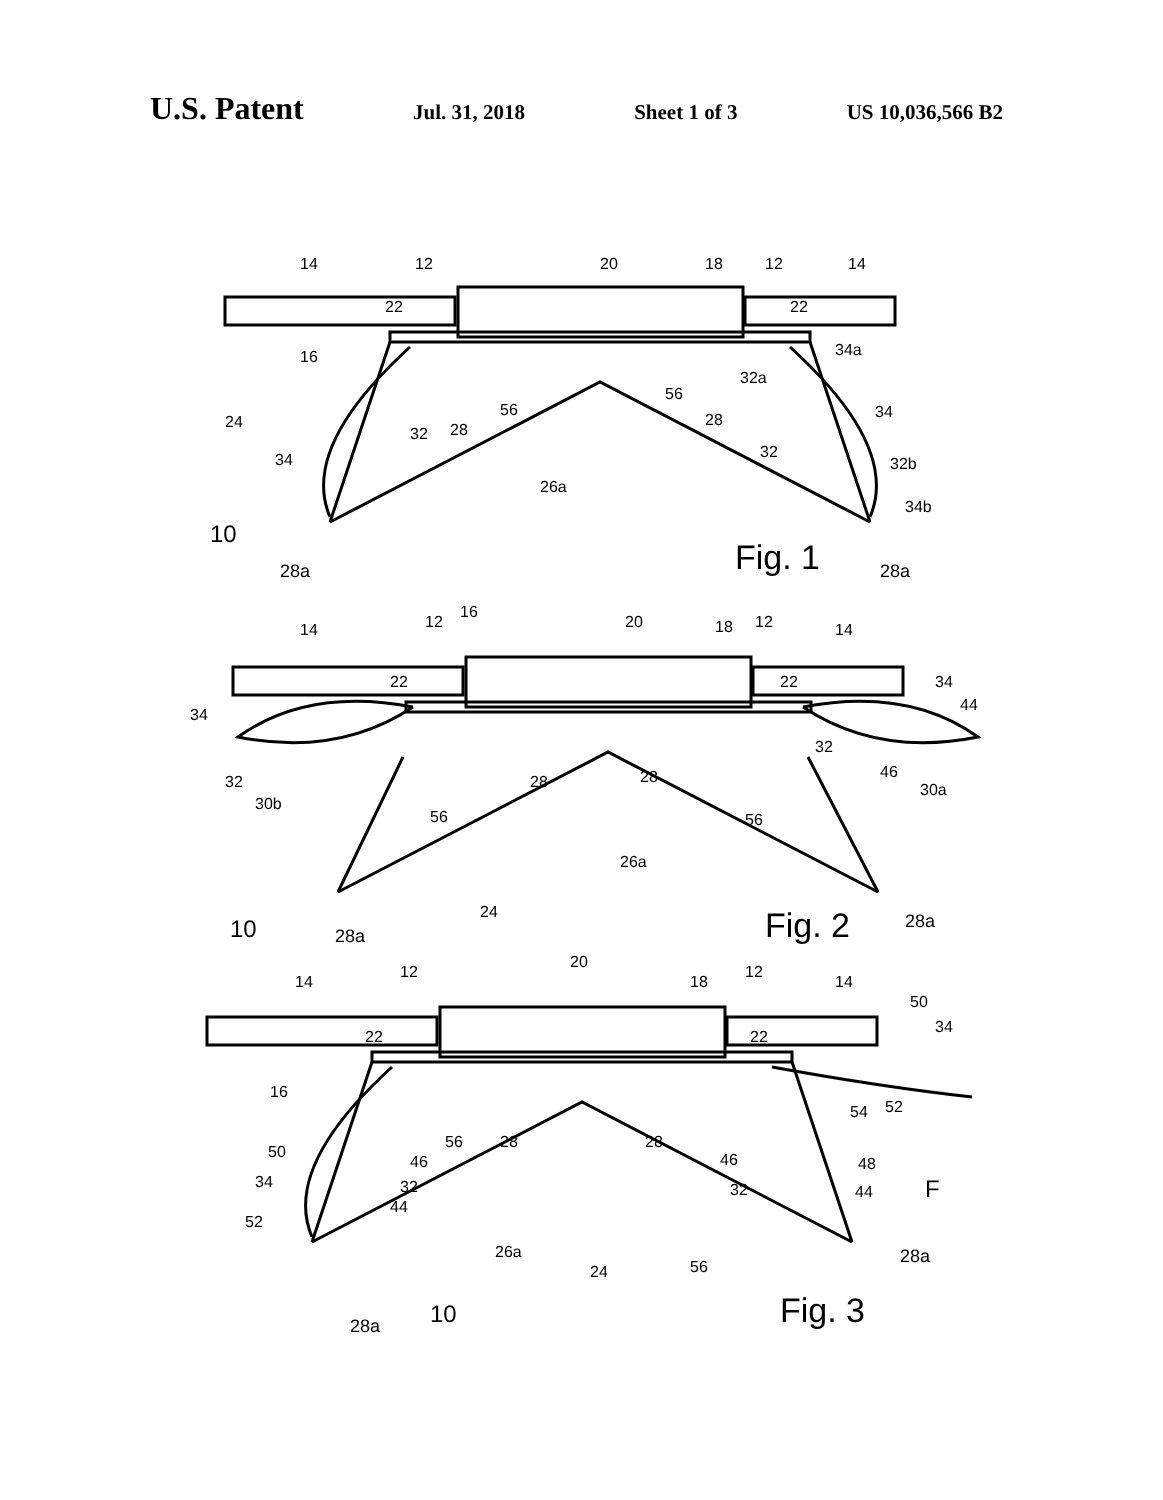U.S. Patent Jul. 31, 2018 Sheet 1 of 3 US 10,036,566 B2
14
12
20
18
12
14
22
22
16
24
34
32
28
56
26a
56
28
32
34
32b
34b
34a
32a
10
28a
28a
Fig. 1
14
12
16
20
18
12
14
34
32
22
22
34
44
32
46
30a
30b
28
28
56
56
26a
24
10
28a
28a
Fig. 2
14
12
20
18
12
14
50
34
22
22
16
54
52
F
50
34
46
32
44
52
56
28
28
46
32
48
44
26a
24
56
28a
10
28a
Fig. 3